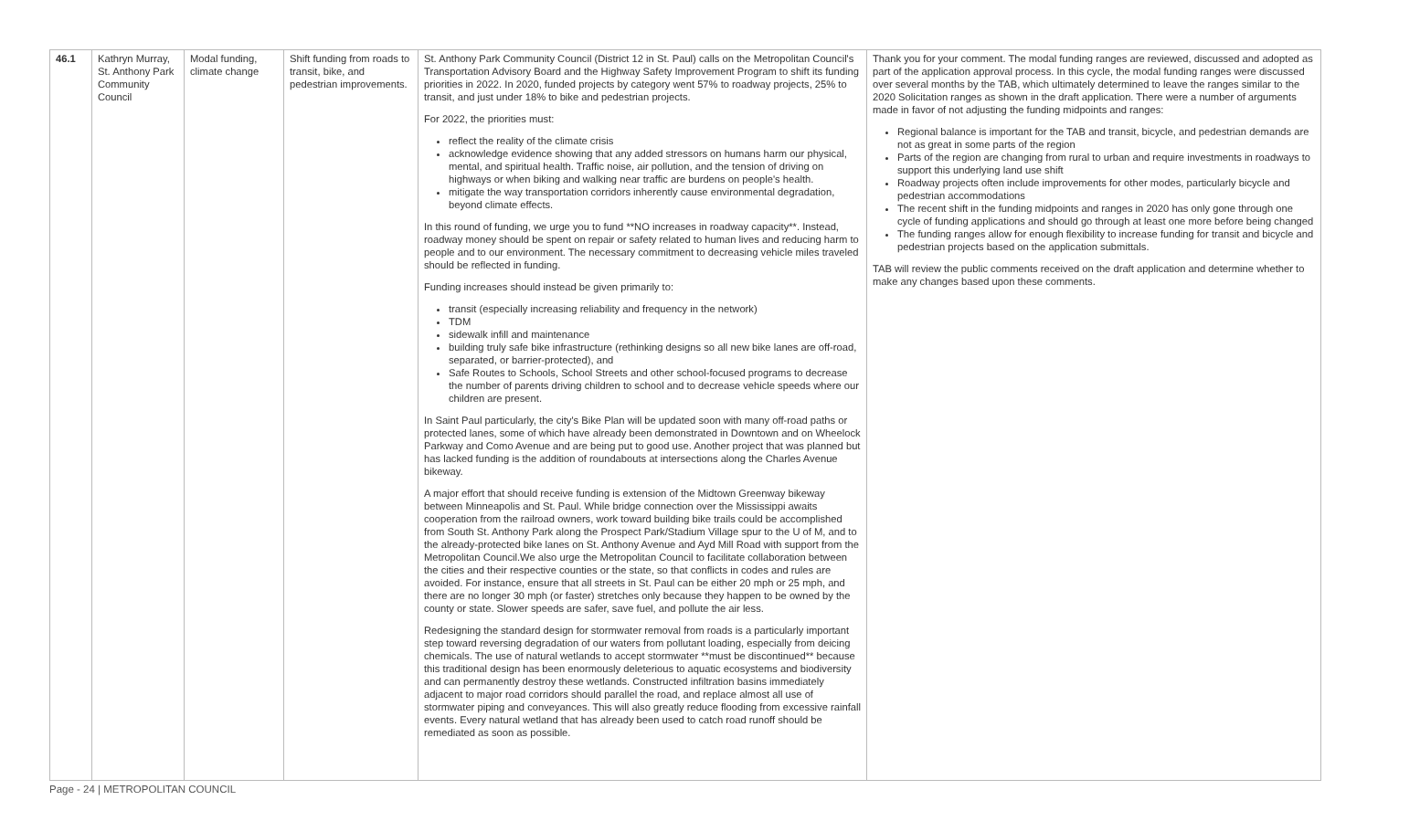| 46.1 | Kathryn Murray, St. Anthony Park Community Council | Modal funding, climate change | Shift funding from roads to transit, bike, and pedestrian improvements. | St. Anthony Park Community Council (District 12 in St. Paul) calls on the Metropolitan Council's Transportation Advisory Board and the Highway Safety Improvement Program to shift its funding priorities in 2022. In 2020, funded projects by category went 57% to roadway projects, 25% to transit, and just under 18% to bike and pedestrian projects. For 2022, the priorities must: reflect the reality of the climate crisis acknowledge evidence showing that any added stressors on humans harm our physical, mental, and spiritual health. Traffic noise, air pollution, and the tension of driving on highways or when biking and walking near traffic are burdens on people's health. mitigate the way transportation corridors inherently cause environmental degradation, beyond climate effects. In this round of funding, we urge you to fund **NO increases in roadway capacity**. Instead, roadway money should be spent on repair or safety related to human lives and reducing harm to people and to our environment. The necessary commitment to decreasing vehicle miles traveled should be reflected in funding. Funding increases should instead be given primarily to: transit (especially increasing reliability and frequency in the network) TDM sidewalk infill and maintenance building truly safe bike infrastructure (rethinking designs so all new bike lanes are off-road, separated, or barrier-protected), and Safe Routes to Schools, School Streets and other school-focused programs to decrease the number of parents driving children to school and to decrease vehicle speeds where our children are present. In Saint Paul particularly, the city's Bike Plan will be updated soon with many off-road paths or protected lanes, some of which have already been demonstrated in Downtown and on Wheelock Parkway and Como Avenue and are being put to good use. Another project that was planned but has lacked funding is the addition of roundabouts at intersections along the Charles Avenue bikeway. A major effort that should receive funding is extension of the Midtown Greenway bikeway between Minneapolis and St. Paul. While bridge connection over the Mississippi awaits cooperation from the railroad owners, work toward building bike trails could be accomplished from South St. Anthony Park along the Prospect Park/Stadium Village spur to the U of M, and to the already-protected bike lanes on St. Anthony Avenue and Ayd Mill Road with support from the Metropolitan Council.We also urge the Metropolitan Council to facilitate collaboration between the cities and their respective counties or the state, so that conflicts in codes and rules are avoided. For instance, ensure that all streets in St. Paul can be either 20 mph or 25 mph, and there are no longer 30 mph (or faster) stretches only because they happen to be owned by the county or state. Slower speeds are safer, save fuel, and pollute the air less. Redesigning the standard design for stormwater removal from roads is a particularly important step toward reversing degradation of our waters from pollutant loading, especially from deicing chemicals. The use of natural wetlands to accept stormwater **must be discontinued** because this traditional design has been enormously deleterious to aquatic ecosystems and biodiversity and can permanently destroy these wetlands. Constructed infiltration basins immediately adjacent to major road corridors should parallel the road, and replace almost all use of stormwater piping and conveyances. This will also greatly reduce flooding from excessive rainfall events. Every natural wetland that has already been used to catch road runoff should be remediated as soon as possible. | Thank you for your comment. The modal funding ranges are reviewed, discussed and adopted as part of the application approval process. In this cycle, the modal funding ranges were discussed over several months by the TAB, which ultimately determined to leave the ranges similar to the 2020 Solicitation ranges as shown in the draft application. There were a number of arguments made in favor of not adjusting the funding midpoints and ranges: Regional balance is important for the TAB and transit, bicycle, and pedestrian demands are not as great in some parts of the region Parts of the region are changing from rural to urban and require investments in roadways to support this underlying land use shift Roadway projects often include improvements for other modes, particularly bicycle and pedestrian accommodations The recent shift in the funding midpoints and ranges in 2020 has only gone through one cycle of funding applications and should go through at least one more before being changed The funding ranges allow for enough flexibility to increase funding for transit and bicycle and pedestrian projects based on the application submittals. TAB will review the public comments received on the draft application and determine whether to make any changes based upon these comments. |
Page - 24 | METROPOLITAN COUNCIL